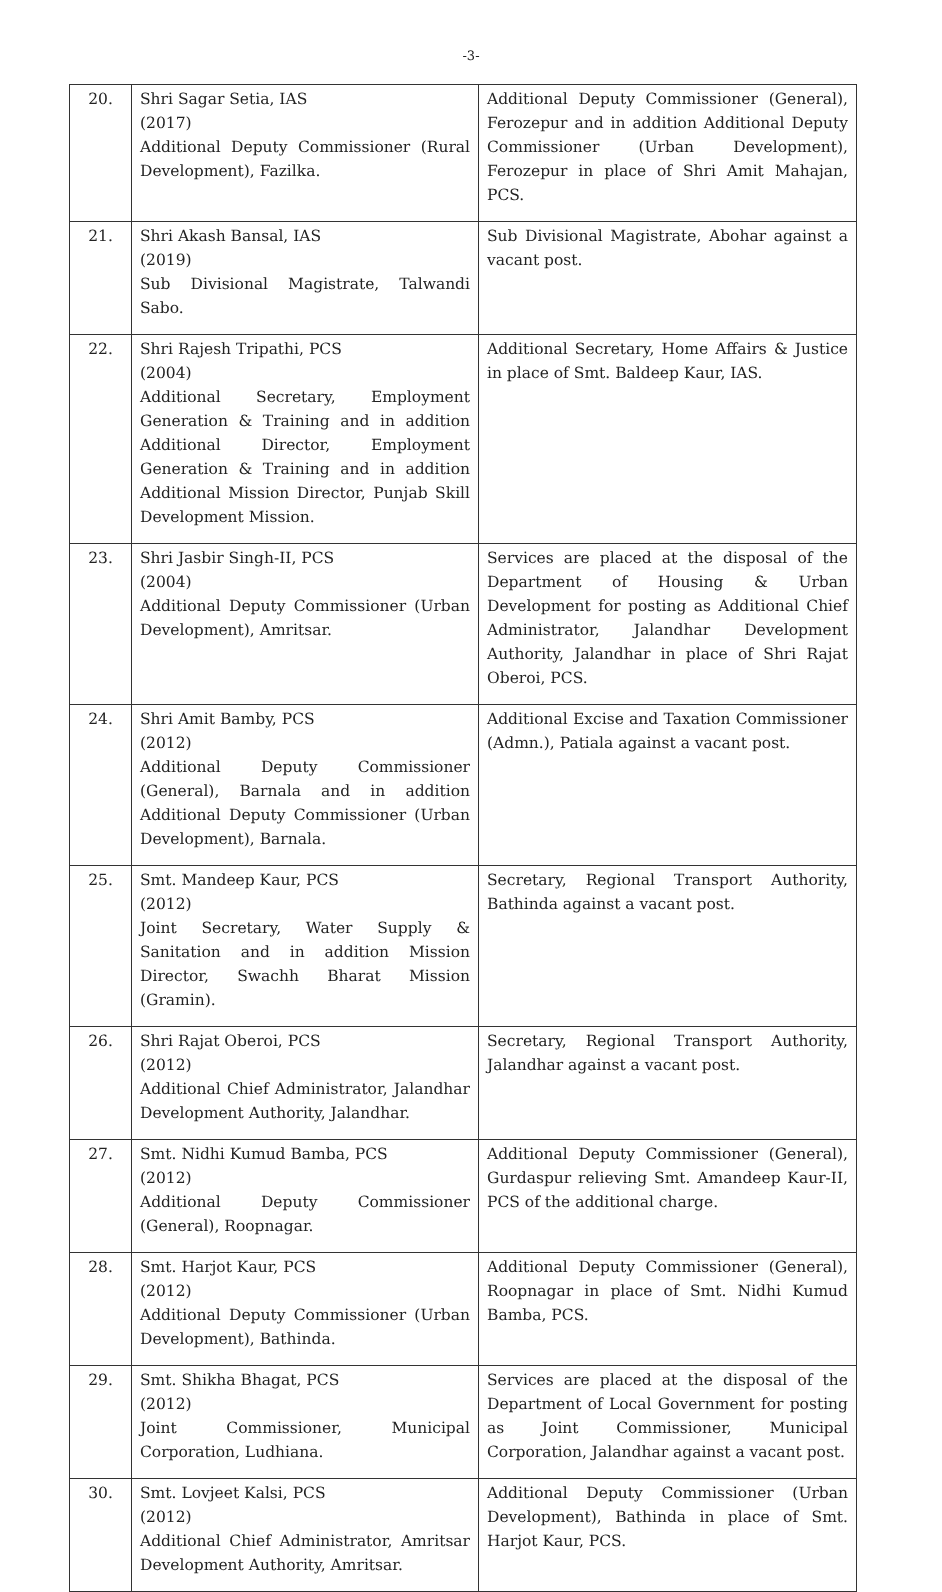-3-
| 20. | Shri Sagar Setia, IAS (2017) Additional Deputy Commissioner (Rural Development), Fazilka. | Additional Deputy Commissioner (General), Ferozepur and in addition Additional Deputy Commissioner (Urban Development), Ferozepur in place of Shri Amit Mahajan, PCS. |
| 21. | Shri Akash Bansal, IAS (2019) Sub Divisional Magistrate, Talwandi Sabo. | Sub Divisional Magistrate, Abohar against a vacant post. |
| 22. | Shri Rajesh Tripathi, PCS (2004) Additional Secretary, Employment Generation & Training and in addition Additional Director, Employment Generation & Training and in addition Additional Mission Director, Punjab Skill Development Mission. | Additional Secretary, Home Affairs & Justice in place of Smt. Baldeep Kaur, IAS. |
| 23. | Shri Jasbir Singh-II, PCS (2004) Additional Deputy Commissioner (Urban Development), Amritsar. | Services are placed at the disposal of the Department of Housing & Urban Development for posting as Additional Chief Administrator, Jalandhar Development Authority, Jalandhar in place of Shri Rajat Oberoi, PCS. |
| 24. | Shri Amit Bamby, PCS (2012) Additional Deputy Commissioner (General), Barnala and in addition Additional Deputy Commissioner (Urban Development), Barnala. | Additional Excise and Taxation Commissioner (Admn.), Patiala against a vacant post. |
| 25. | Smt. Mandeep Kaur, PCS (2012) Joint Secretary, Water Supply & Sanitation and in addition Mission Director, Swachh Bharat Mission (Gramin). | Secretary, Regional Transport Authority, Bathinda against a vacant post. |
| 26. | Shri Rajat Oberoi, PCS (2012) Additional Chief Administrator, Jalandhar Development Authority, Jalandhar. | Secretary, Regional Transport Authority, Jalandhar against a vacant post. |
| 27. | Smt. Nidhi Kumud Bamba, PCS (2012) Additional Deputy Commissioner (General), Roopnagar. | Additional Deputy Commissioner (General), Gurdaspur relieving Smt. Amandeep Kaur-II, PCS of the additional charge. |
| 28. | Smt. Harjot Kaur, PCS (2012) Additional Deputy Commissioner (Urban Development), Bathinda. | Additional Deputy Commissioner (General), Roopnagar in place of Smt. Nidhi Kumud Bamba, PCS. |
| 29. | Smt. Shikha Bhagat, PCS (2012) Joint Commissioner, Municipal Corporation, Ludhiana. | Services are placed at the disposal of the Department of Local Government for posting as Joint Commissioner, Municipal Corporation, Jalandhar against a vacant post. |
| 30. | Smt. Lovjeet Kalsi, PCS (2012) Additional Chief Administrator, Amritsar Development Authority, Amritsar. | Additional Deputy Commissioner (Urban Development), Bathinda in place of Smt. Harjot Kaur, PCS. |